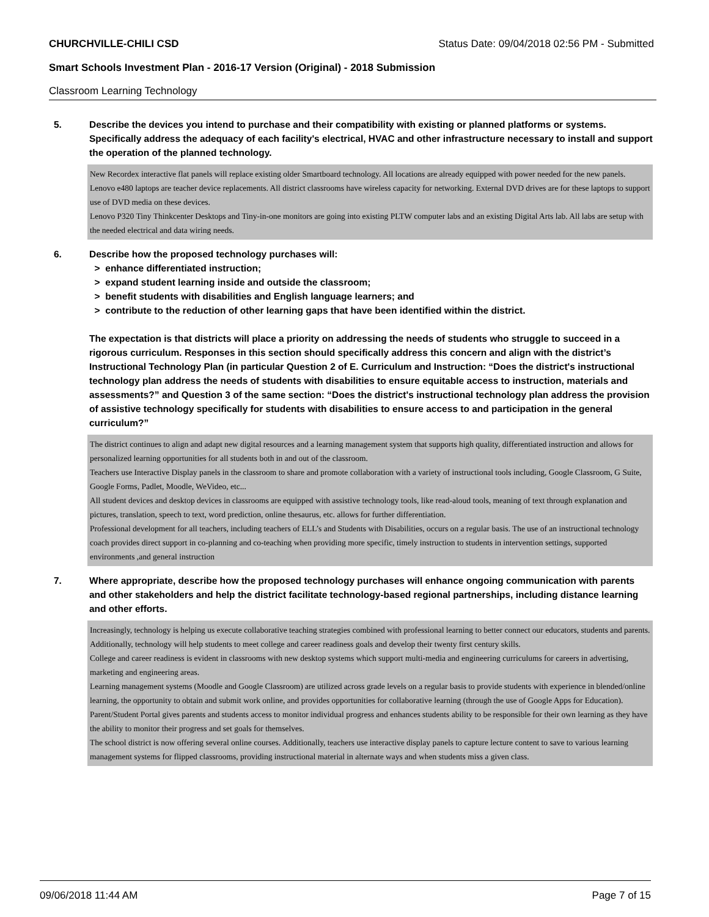CHURCHVILLE-CHILI CSD Status Date: 09/04/2018 02:56 PM - Submitted
Smart Schools Investment Plan - 2016-17 Version (Original) - 2018 Submission
Classroom Learning Technology
5. Describe the devices you intend to purchase and their compatibility with existing or planned platforms or systems. Specifically address the adequacy of each facility's electrical, HVAC and other infrastructure necessary to install and support the operation of the planned technology.
New Recordex interactive flat panels will replace existing older Smartboard technology. All locations are already equipped with power needed for the new panels.
Lenovo e480 laptops are teacher device replacements. All district classrooms have wireless capacity for networking. External DVD drives are for these laptops to support use of DVD media on these devices.
Lenovo P320 Tiny Thinkcenter Desktops and Tiny-in-one monitors are going into existing PLTW computer labs and an existing Digital Arts lab. All labs are setup with the needed electrical and data wiring needs.
6. Describe how the proposed technology purchases will:
> enhance differentiated instruction;
> expand student learning inside and outside the classroom;
> benefit students with disabilities and English language learners; and
> contribute to the reduction of other learning gaps that have been identified within the district.
The expectation is that districts will place a priority on addressing the needs of students who struggle to succeed in a rigorous curriculum. Responses in this section should specifically address this concern and align with the district’s Instructional Technology Plan (in particular Question 2 of E. Curriculum and Instruction: “Does the district's instructional technology plan address the needs of students with disabilities to ensure equitable access to instruction, materials and assessments?” and Question 3 of the same section: “Does the district's instructional technology plan address the provision of assistive technology specifically for students with disabilities to ensure access to and participation in the general curriculum?”
The district continues to align and adapt new digital resources and a learning management system that supports high quality, differentiated instruction and allows for personalized learning opportunities for all students both in and out of the classroom.
Teachers use Interactive Display panels in the classroom to share and promote collaboration with a variety of instructional tools including, Google Classroom, G Suite, Google Forms, Padlet, Moodle, WeVideo, etc...
All student devices and desktop devices in classrooms are equipped with assistive technology tools, like read-aloud tools, meaning of text through explanation and pictures, translation, speech to text, word prediction, online thesaurus, etc. allows for further differentiation.
Professional development for all teachers, including teachers of ELL’s and Students with Disabilities, occurs on a regular basis. The use of an instructional technology coach provides direct support in co-planning and co-teaching when providing more specific, timely instruction to students in intervention settings, supported environments ,and general instruction
7. Where appropriate, describe how the proposed technology purchases will enhance ongoing communication with parents and other stakeholders and help the district facilitate technology-based regional partnerships, including distance learning and other efforts.
Increasingly, technology is helping us execute collaborative teaching strategies combined with professional learning to better connect our educators, students and parents. Additionally, technology will help students to meet college and career readiness goals and develop their twenty first century skills.
College and career readiness is evident in classrooms with new desktop systems which support multi-media and engineering curriculums for careers in advertising, marketing and engineering areas.
Learning management systems (Moodle and Google Classroom) are utilized across grade levels on a regular basis to provide students with experience in blended/online learning, the opportunity to obtain and submit work online, and provides opportunities for collaborative learning (through the use of Google Apps for Education).
Parent/Student Portal gives parents and students access to monitor individual progress and enhances students ability to be responsible for their own learning as they have the ability to monitor their progress and set goals for themselves.
The school district is now offering several online courses. Additionally, teachers use interactive display panels to capture lecture content to save to various learning management systems for flipped classrooms, providing instructional material in alternate ways and when students miss a given class.
09/06/2018 11:44 AM Page 7 of 15